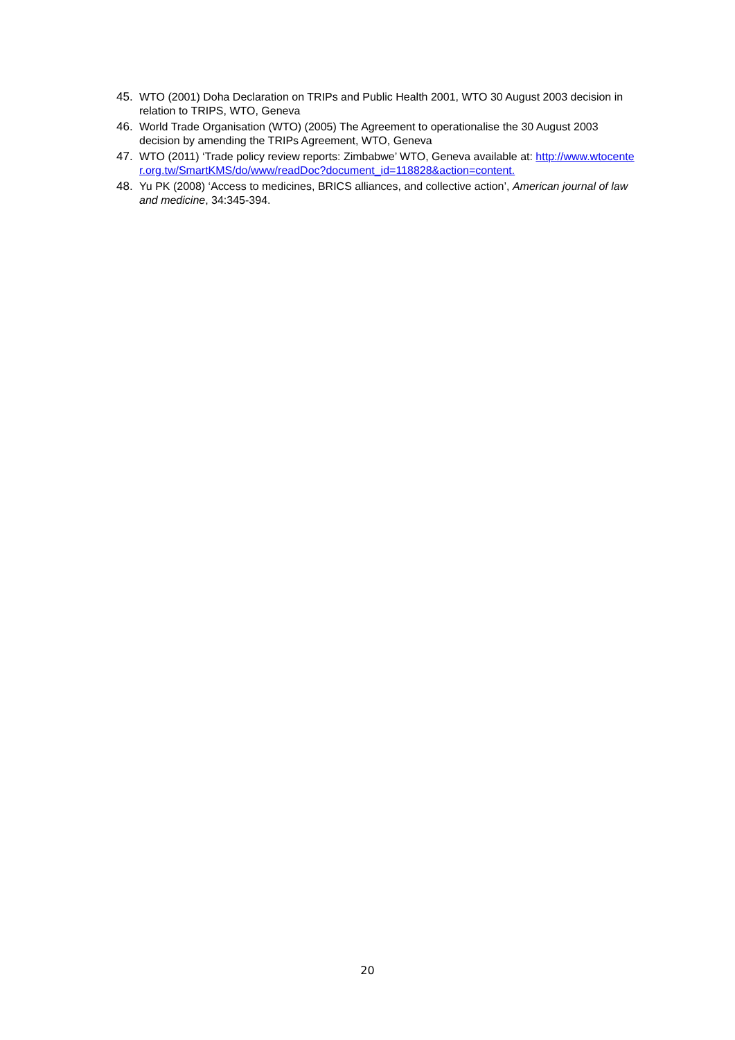45. WTO (2001) Doha Declaration on TRIPs and Public Health 2001, WTO 30 August 2003 decision in relation to TRIPS, WTO, Geneva
46. World Trade Organisation (WTO) (2005) The Agreement to operationalise the 30 August 2003 decision by amending the TRIPs Agreement, WTO, Geneva
47. WTO (2011) ‘Trade policy review reports: Zimbabwe’ WTO, Geneva available at: http://www.wtocenter.org.tw/SmartKMS/do/www/readDoc?document_id=118828&action=content.
48. Yu PK (2008) ‘Access to medicines, BRICS alliances, and collective action’, American journal of law and medicine, 34:345-394.
20